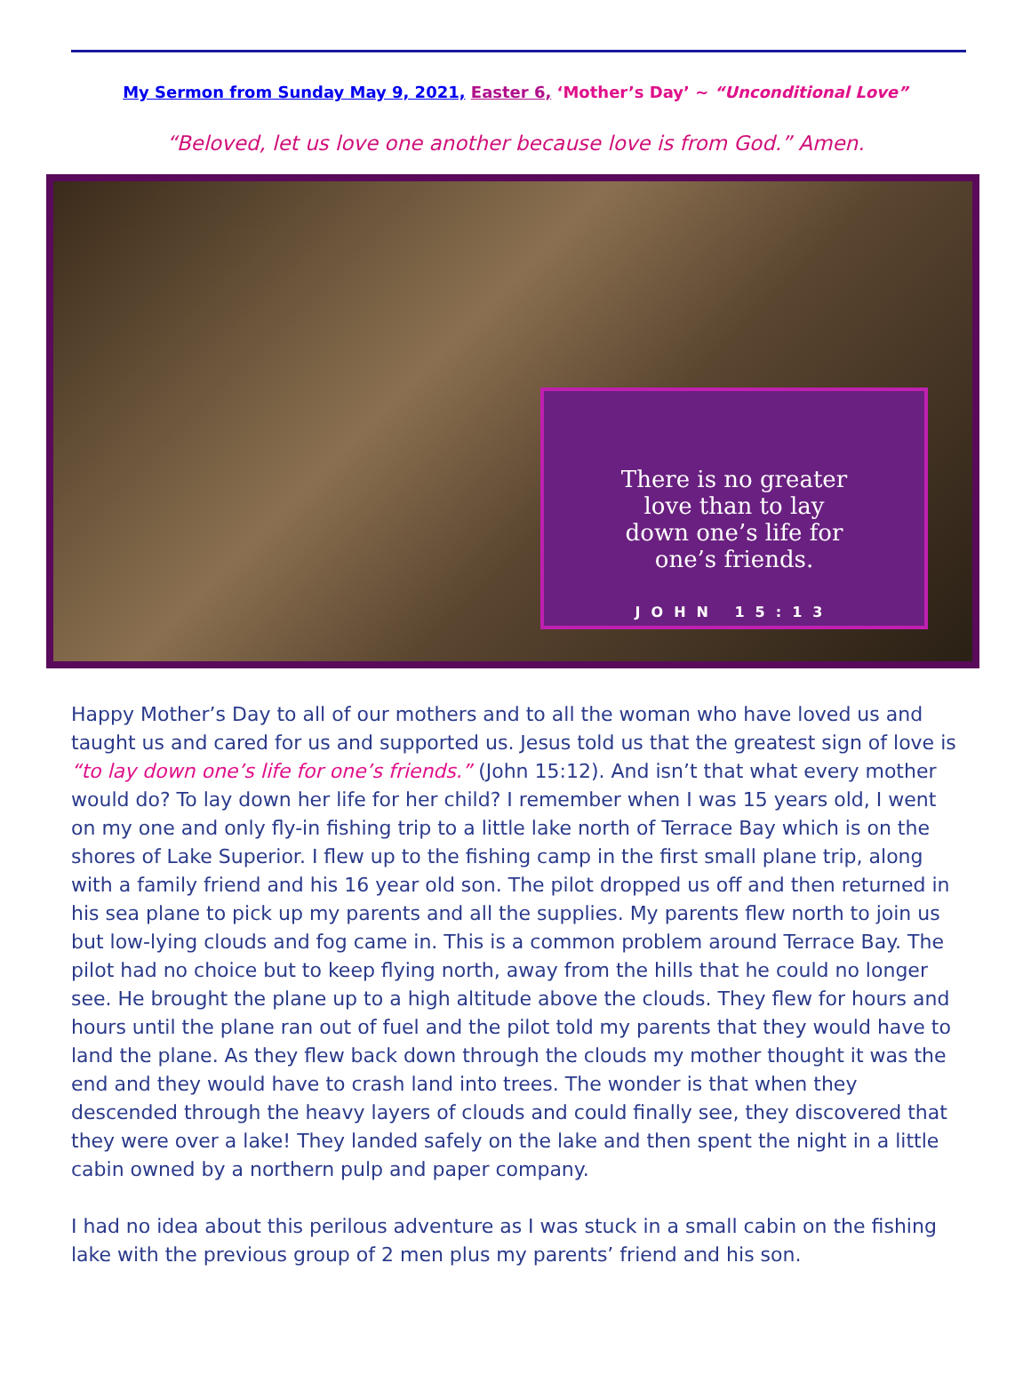My Sermon from Sunday May 9, 2021, Easter 6, ‘Mother’s Day’ ~ “Unconditional Love”
“Beloved, let us love one another because love is from God.” Amen.
There is no greater
love than to lay
down one’s life for
one’s friends.
JOHN 15:13
Happy Mother’s Day to all of our mothers and to all the woman who have loved us and taught us and cared for us and supported us. Jesus told us that the greatest sign of love is “to lay down one’s life for one’s friends.” (John 15:12). And isn’t that what every mother would do? To lay down her life for her child? I remember when I was 15 years old, I went on my one and only fly-in fishing trip to a little lake north of Terrace Bay which is on the shores of Lake Superior. I flew up to the fishing camp in the first small plane trip, along with a family friend and his 16 year old son. The pilot dropped us off and then returned in his sea plane to pick up my parents and all the supplies. My parents flew north to join us but low-lying clouds and fog came in. This is a common problem around Terrace Bay. The pilot had no choice but to keep flying north, away from the hills that he could no longer see. He brought the plane up to a high altitude above the clouds. They flew for hours and hours until the plane ran out of fuel and the pilot told my parents that they would have to land the plane. As they flew back down through the clouds my mother thought it was the end and they would have to crash land into trees. The wonder is that when they descended through the heavy layers of clouds and could finally see, they discovered that they were over a lake! They landed safely on the lake and then spent the night in a little cabin owned by a northern pulp and paper company.
I had no idea about this perilous adventure as I was stuck in a small cabin on the fishing lake with the previous group of 2 men plus my parents’ friend and his son.